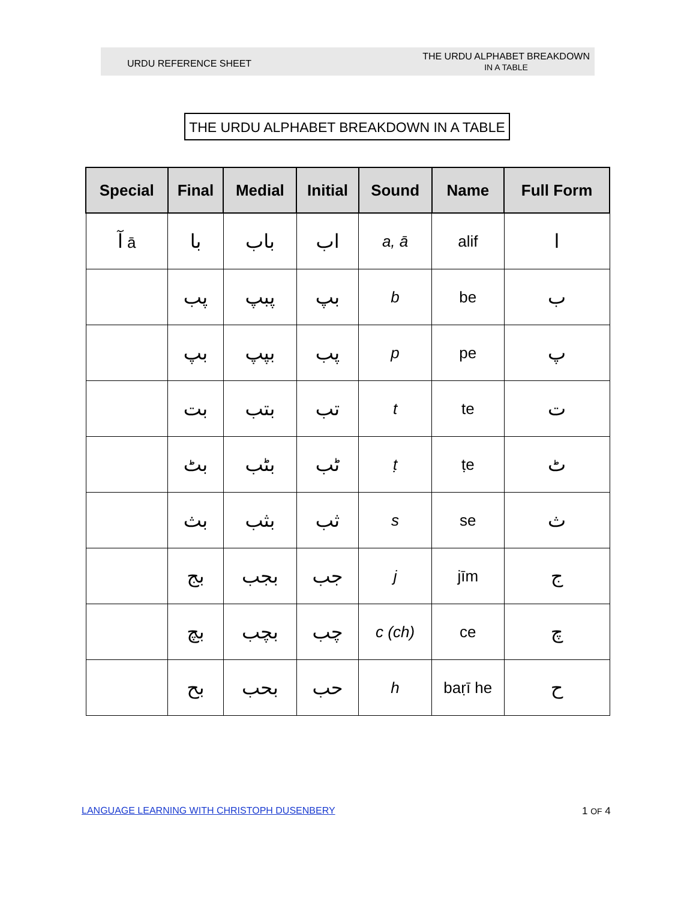URDU REFERENCE SHEET
THE URDU ALPHABET BREAKDOWN
IN A TABLE
THE URDU ALPHABET BREAKDOWN IN A TABLE
| Special | Final | Medial | Initial | Sound | Name | Full Form |
| --- | --- | --- | --- | --- | --- | --- |
| آ ā | با | باب | اب | a, ā | alif | ا |
| | پب | پبپ | بپ | b | be | ب |
| | بپ | بپپ | پب | p | pe | پ |
| | بت | بتب | تب | t | te | ت |
| | بٹ | بٹب | ٹب | ṭ | ṭe | ٹ |
| | بث | بثب | ثب | s | se | ث |
| | بج | بجب | جب | j | jīm | ج |
| | بچ | بچب | چب | c (ch) | ce | چ |
| | بح | بحب | حب | h | baṛī he | ح |
LANGUAGE LEARNING WITH CHRISTOPH DUSENBERY
1 OF 4